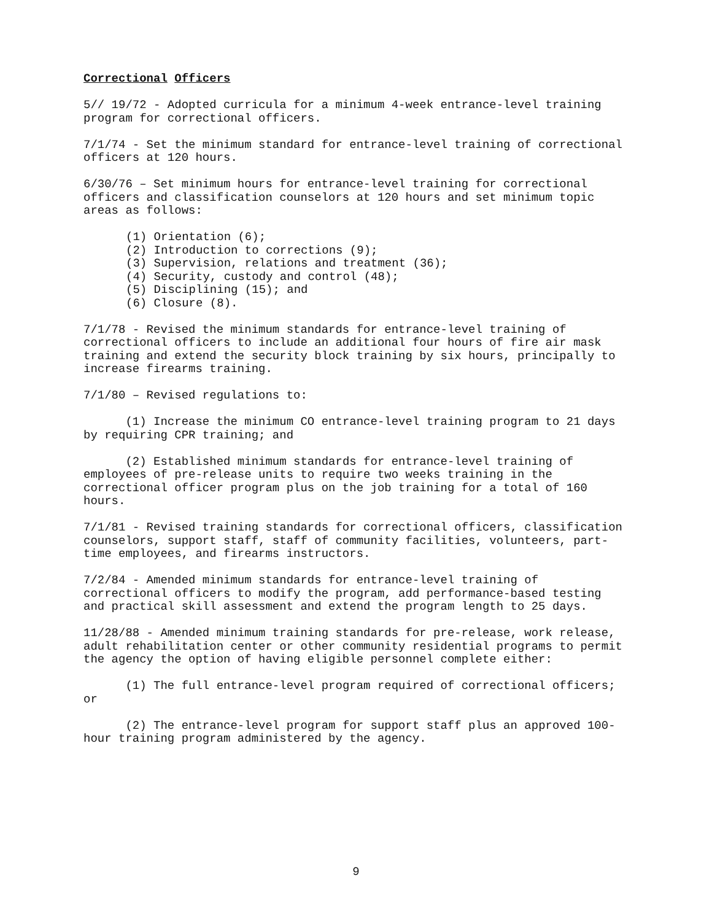Correctional Officers
5// 19/72 - Adopted curricula for a minimum 4-week entrance-level training program for correctional officers.
7/1/74 - Set the minimum standard for entrance-level training of correctional officers at 120 hours.
6/30/76 – Set minimum hours for entrance-level training for correctional officers and classification counselors at 120 hours and set minimum topic areas as follows:
(1) Orientation (6);
(2) Introduction to corrections (9);
(3) Supervision, relations and treatment (36);
(4) Security, custody and control (48);
(5) Disciplining (15); and
(6) Closure (8).
7/1/78 - Revised the minimum standards for entrance-level training of correctional officers to include an additional four hours of fire air mask training and extend the security block training by six hours, principally to increase firearms training.
7/1/80 – Revised regulations to:
(1) Increase the minimum CO entrance-level training program to 21 days by requiring CPR training; and
(2) Established minimum standards for entrance-level training of employees of pre-release units to require two weeks training in the correctional officer program plus on the job training for a total of 160 hours.
7/1/81 - Revised training standards for correctional officers, classification counselors, support staff, staff of community facilities, volunteers, part- time employees, and firearms instructors.
7/2/84 - Amended minimum standards for entrance-level training of correctional officers to modify the program, add performance-based testing and practical skill assessment and extend the program length to 25 days.
11/28/88 - Amended minimum training standards for pre-release, work release, adult rehabilitation center or other community residential programs to permit the agency the option of having eligible personnel complete either:
(1) The full entrance-level program required of correctional officers; or
(2) The entrance-level program for support staff plus an approved 100- hour training program administered by the agency.
9